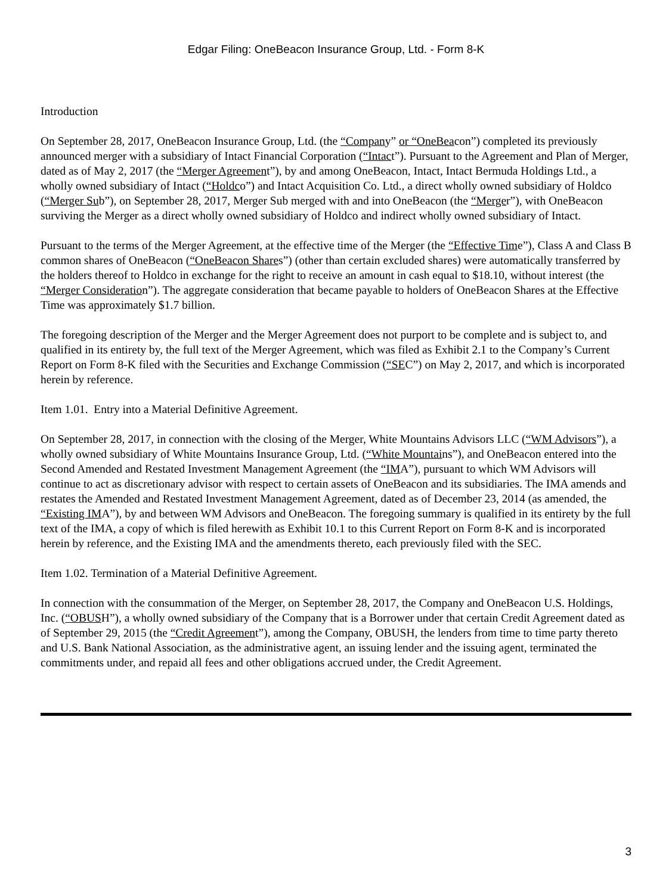Edgar Filing: OneBeacon Insurance Group, Ltd. - Form 8-K
Introduction
On September 28, 2017, OneBeacon Insurance Group, Ltd. (the “Company” or “OneBeacon”) completed its previously announced merger with a subsidiary of Intact Financial Corporation (“Intact”). Pursuant to the Agreement and Plan of Merger, dated as of May 2, 2017 (the “Merger Agreement”), by and among OneBeacon, Intact, Intact Bermuda Holdings Ltd., a wholly owned subsidiary of Intact (“Holdco”) and Intact Acquisition Co. Ltd., a direct wholly owned subsidiary of Holdco (“Merger Sub”), on September 28, 2017, Merger Sub merged with and into OneBeacon (the “Merger”), with OneBeacon surviving the Merger as a direct wholly owned subsidiary of Holdco and indirect wholly owned subsidiary of Intact.
Pursuant to the terms of the Merger Agreement, at the effective time of the Merger (the “Effective Time”), Class A and Class B common shares of OneBeacon (“OneBeacon Shares”) (other than certain excluded shares) were automatically transferred by the holders thereof to Holdco in exchange for the right to receive an amount in cash equal to $18.10, without interest (the “Merger Consideration”). The aggregate consideration that became payable to holders of OneBeacon Shares at the Effective Time was approximately $1.7 billion.
The foregoing description of the Merger and the Merger Agreement does not purport to be complete and is subject to, and qualified in its entirety by, the full text of the Merger Agreement, which was filed as Exhibit 2.1 to the Company’s Current Report on Form 8-K filed with the Securities and Exchange Commission (“SEC”) on May 2, 2017, and which is incorporated herein by reference.
Item 1.01. Entry into a Material Definitive Agreement.
On September 28, 2017, in connection with the closing of the Merger, White Mountains Advisors LLC (“WM Advisors”), a wholly owned subsidiary of White Mountains Insurance Group, Ltd. (“White Mountains”), and OneBeacon entered into the Second Amended and Restated Investment Management Agreement (the “IMA”), pursuant to which WM Advisors will continue to act as discretionary advisor with respect to certain assets of OneBeacon and its subsidiaries. The IMA amends and restates the Amended and Restated Investment Management Agreement, dated as of December 23, 2014 (as amended, the “Existing IMA”), by and between WM Advisors and OneBeacon. The foregoing summary is qualified in its entirety by the full text of the IMA, a copy of which is filed herewith as Exhibit 10.1 to this Current Report on Form 8-K and is incorporated herein by reference, and the Existing IMA and the amendments thereto, each previously filed with the SEC.
Item 1.02. Termination of a Material Definitive Agreement.
In connection with the consummation of the Merger, on September 28, 2017, the Company and OneBeacon U.S. Holdings, Inc. (“OBUSH”), a wholly owned subsidiary of the Company that is a Borrower under that certain Credit Agreement dated as of September 29, 2015 (the “Credit Agreement”), among the Company, OBUSH, the lenders from time to time party thereto and U.S. Bank National Association, as the administrative agent, an issuing lender and the issuing agent, terminated the commitments under, and repaid all fees and other obligations accrued under, the Credit Agreement.
3